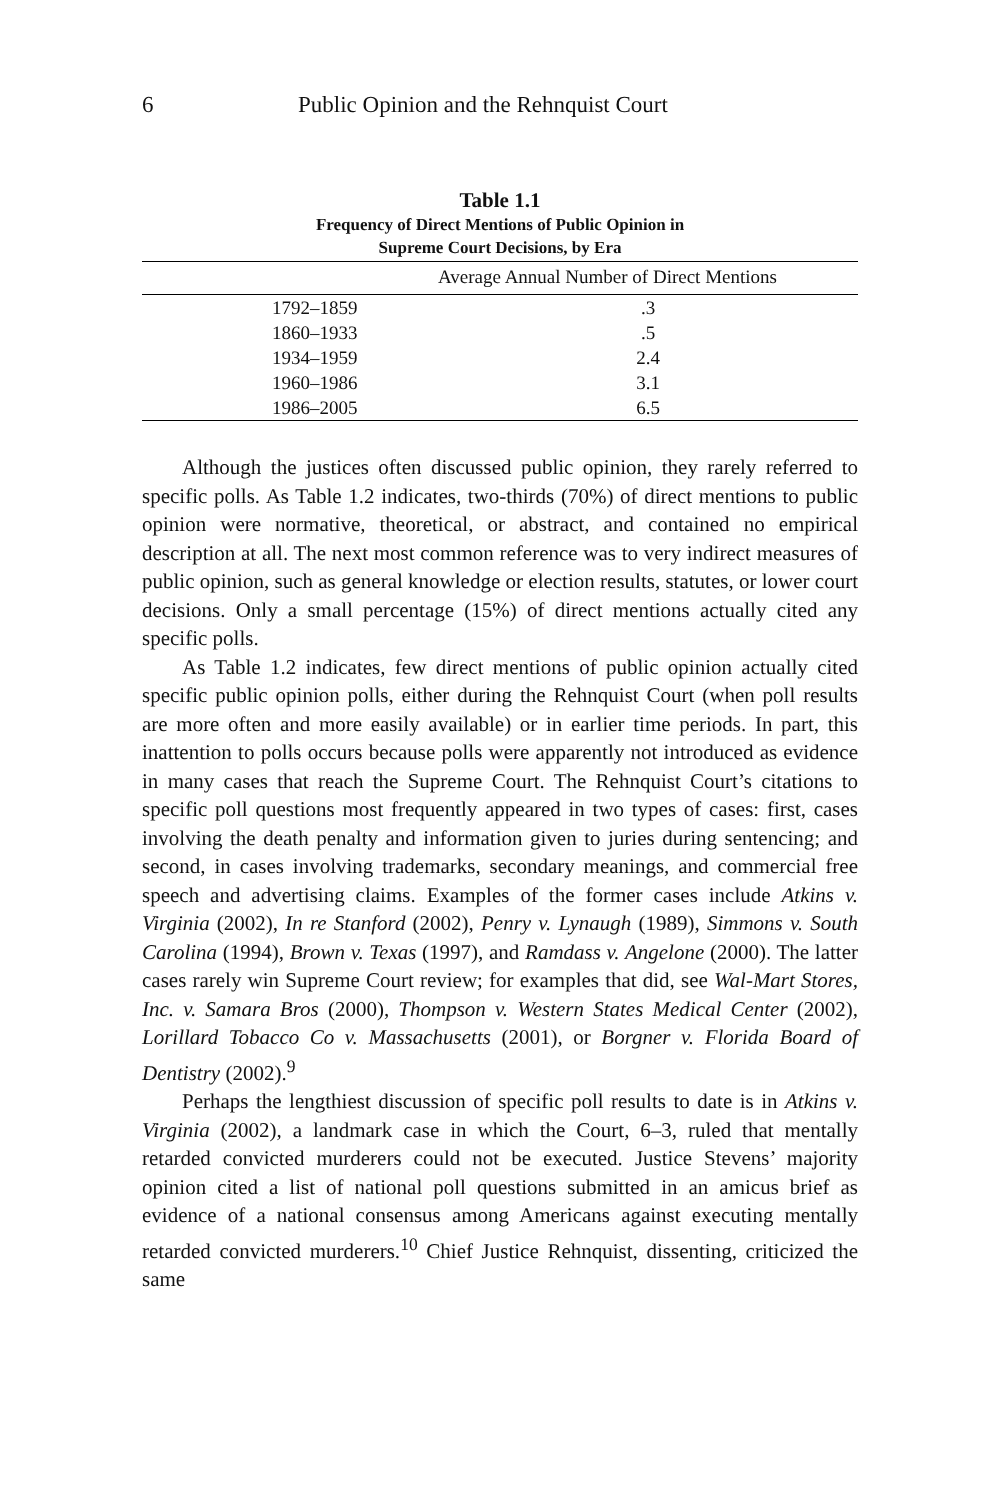6 Public Opinion and the Rehnquist Court
Table 1.1
Frequency of Direct Mentions of Public Opinion in
Supreme Court Decisions, by Era
| | Average Annual Number of Direct Mentions |
| --- | --- |
| 1792–1859 | .3 |
| 1860–1933 | .5 |
| 1934–1959 | 2.4 |
| 1960–1986 | 3.1 |
| 1986–2005 | 6.5 |
Although the justices often discussed public opinion, they rarely referred to specific polls. As Table 1.2 indicates, two-thirds (70%) of direct mentions to public opinion were normative, theoretical, or abstract, and contained no empirical description at all. The next most common reference was to very indirect measures of public opinion, such as general knowledge or election results, statutes, or lower court decisions. Only a small percentage (15%) of direct mentions actually cited any specific polls.
As Table 1.2 indicates, few direct mentions of public opinion actually cited specific public opinion polls, either during the Rehnquist Court (when poll results are more often and more easily available) or in earlier time periods. In part, this inattention to polls occurs because polls were apparently not introduced as evidence in many cases that reach the Supreme Court. The Rehnquist Court’s citations to specific poll questions most frequently appeared in two types of cases: first, cases involving the death penalty and information given to juries during sentencing; and second, in cases involving trademarks, secondary meanings, and commercial free speech and advertising claims. Examples of the former cases include Atkins v. Virginia (2002), In re Stanford (2002), Penry v. Lynaugh (1989), Simmons v. South Carolina (1994), Brown v. Texas (1997), and Ramdass v. Angelone (2000). The latter cases rarely win Supreme Court review; for examples that did, see Wal-Mart Stores, Inc. v. Samara Bros (2000), Thompson v. Western States Medical Center (2002), Lorillard Tobacco Co v. Massachusetts (2001), or Borgner v. Florida Board of Dentistry (2002).<sup>9</sup>
Perhaps the lengthiest discussion of specific poll results to date is in Atkins v. Virginia (2002), a landmark case in which the Court, 6–3, ruled that mentally retarded convicted murderers could not be executed. Justice Stevens’ majority opinion cited a list of national poll questions submitted in an amicus brief as evidence of a national consensus among Americans against executing mentally retarded convicted murderers.<sup>10</sup> Chief Justice Rehnquist, dissenting, criticized the same